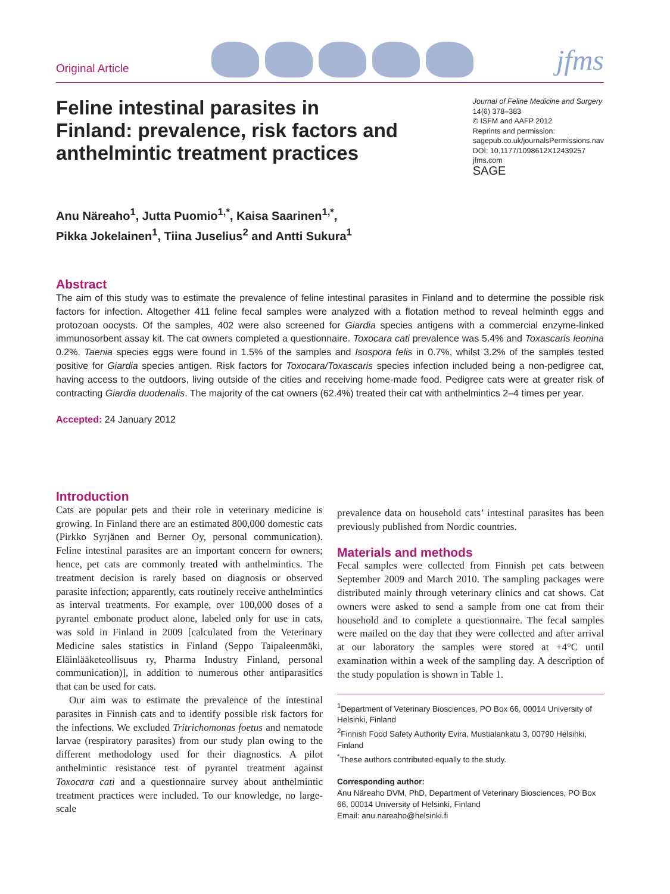Original Article
jfms
Feline intestinal parasites in
Finland: prevalence, risk factors and
anthelmintic treatment practices
Journal of Feline Medicine and Surgery
14(6) 378–383
© ISFM and AAFP 2012
Reprints and permission:
sagepub.co.uk/journalsPermissions.nav
DOI: 10.1177/1098612X12439257
jfms.com
SAGE
Anu Näreaho<sup>1</sup>, Jutta Puomio<sup>1,*</sup>, Kaisa Saarinen<sup>1,*</sup>,
Pikka Jokelainen<sup>1</sup>, Tiina Juselius<sup>2</sup> and Antti Sukura<sup>1</sup>
Abstract
The aim of this study was to estimate the prevalence of feline intestinal parasites in Finland and to determine the possible risk factors for infection. Altogether 411 feline fecal samples were analyzed with a flotation method to reveal helminth eggs and protozoan oocysts. Of the samples, 402 were also screened for Giardia species antigens with a commercial enzyme-linked immunosorbent assay kit. The cat owners completed a questionnaire. Toxocara cati prevalence was 5.4% and Toxascaris leonina 0.2%. Taenia species eggs were found in 1.5% of the samples and Isospora felis in 0.7%, whilst 3.2% of the samples tested positive for Giardia species antigen. Risk factors for Toxocara/Toxascaris species infection included being a non-pedigree cat, having access to the outdoors, living outside of the cities and receiving home-made food. Pedigree cats were at greater risk of contracting Giardia duodenalis. The majority of the cat owners (62.4%) treated their cat with anthelmintics 2–4 times per year.
Accepted: 24 January 2012
Introduction
Cats are popular pets and their role in veterinary medicine is growing. In Finland there are an estimated 800,000 domestic cats (Pirkko Syrjänen and Berner Oy, personal communication). Feline intestinal parasites are an important concern for owners; hence, pet cats are commonly treated with anthelmintics. The treatment decision is rarely based on diagnosis or observed parasite infection; apparently, cats routinely receive anthelmintics as interval treatments. For example, over 100,000 doses of a pyrantel embonate product alone, labeled only for use in cats, was sold in Finland in 2009 [calculated from the Veterinary Medicine sales statistics in Finland (Seppo Taipaleenmäki, Eläinlääketeollisuus ry, Pharma Industry Finland, personal communication)], in addition to numerous other antiparasitics that can be used for cats.
Our aim was to estimate the prevalence of the intestinal parasites in Finnish cats and to identify possible risk factors for the infections. We excluded Tritrichomonas foetus and nematode larvae (respiratory parasites) from our study plan owing to the different methodology used for their diagnostics. A pilot anthelmintic resistance test of pyrantel treatment against Toxocara cati and a questionnaire survey about anthelmintic treatment practices were included. To our knowledge, no large-scale
prevalence data on household cats’ intestinal parasites has been previously published from Nordic countries.
Materials and methods
Fecal samples were collected from Finnish pet cats between September 2009 and March 2010. The sampling packages were distributed mainly through veterinary clinics and cat shows. Cat owners were asked to send a sample from one cat from their household and to complete a questionnaire. The fecal samples were mailed on the day that they were collected and after arrival at our laboratory the samples were stored at +4°C until examination within a week of the sampling day. A description of the study population is shown in Table 1.
<sup>1</sup> Department of Veterinary Biosciences, PO Box 66, 00014 University of Helsinki, Finland
<sup>2</sup> Finnish Food Safety Authority Evira, Mustialankatu 3, 00790 Helsinki, Finland
<sup>*</sup> These authors contributed equally to the study.
Corresponding author:
Anu Näreaho DVM, PhD, Department of Veterinary Biosciences, PO Box 66, 00014 University of Helsinki, Finland
Email: anu.nareaho@helsinki.fi